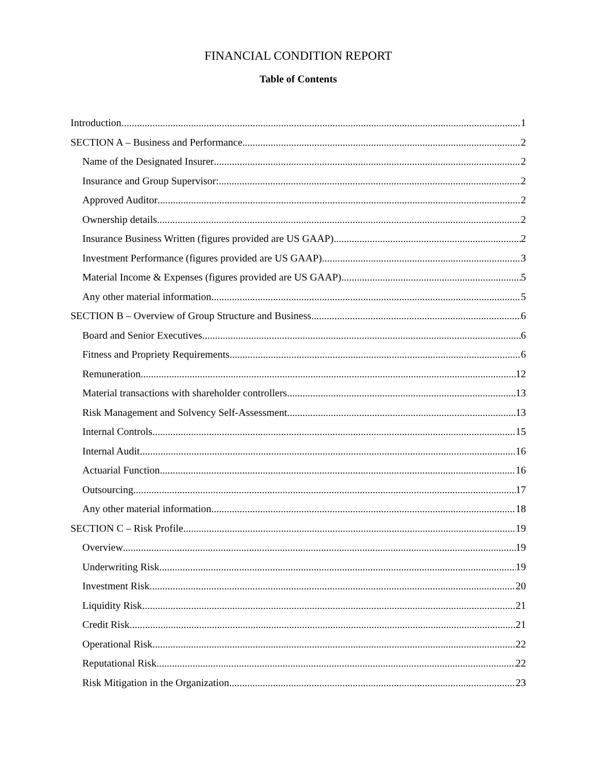FINANCIAL CONDITION REPORT
Table of Contents
Introduction 1
SECTION A – Business and Performance 2
Name of the Designated Insurer 2
Insurance and Group Supervisor: 2
Approved Auditor 2
Ownership details 2
Insurance Business Written (figures provided are US GAAP) 2
Investment Performance (figures provided are US GAAP) 3
Material Income & Expenses (figures provided are US GAAP) 5
Any other material information 5
SECTION B – Overview of Group Structure and Business 6
Board and Senior Executives 6
Fitness and Propriety Requirements 6
Remuneration 12
Material transactions with shareholder controllers 13
Risk Management and Solvency Self-Assessment 13
Internal Controls 15
Internal Audit 16
Actuarial Function 16
Outsourcing 17
Any other material information 18
SECTION C – Risk Profile 19
Overview 19
Underwriting Risk 19
Investment Risk 20
Liquidity Risk 21
Credit Risk 21
Operational Risk 22
Reputational Risk 22
Risk Mitigation in the Organization 23